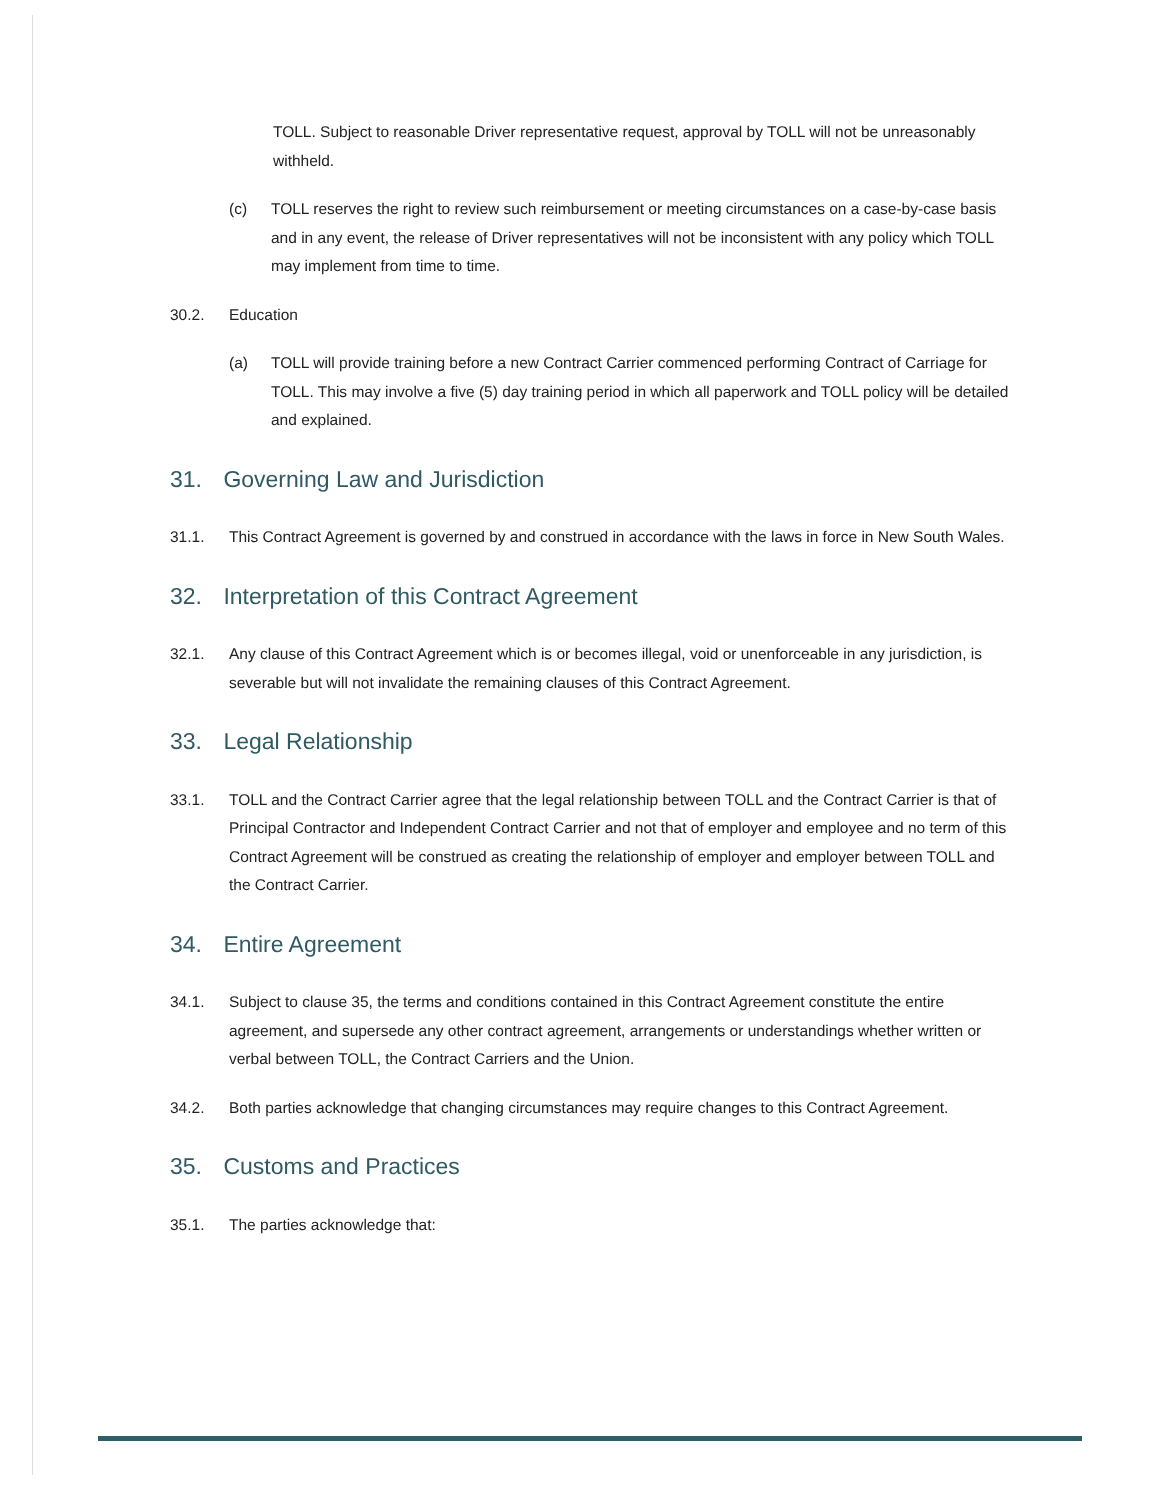TOLL. Subject to reasonable Driver representative request, approval by TOLL will not be unreasonably withheld.
(c) TOLL reserves the right to review such reimbursement or meeting circumstances on a case-by-case basis and in any event, the release of Driver representatives will not be inconsistent with any policy which TOLL may implement from time to time.
30.2. Education
(a) TOLL will provide training before a new Contract Carrier commenced performing Contract of Carriage for TOLL. This may involve a five (5) day training period in which all paperwork and TOLL policy will be detailed and explained.
31. Governing Law and Jurisdiction
31.1. This Contract Agreement is governed by and construed in accordance with the laws in force in New South Wales.
32. Interpretation of this Contract Agreement
32.1. Any clause of this Contract Agreement which is or becomes illegal, void or unenforceable in any jurisdiction, is severable but will not invalidate the remaining clauses of this Contract Agreement.
33. Legal Relationship
33.1. TOLL and the Contract Carrier agree that the legal relationship between TOLL and the Contract Carrier is that of Principal Contractor and Independent Contract Carrier and not that of employer and employee and no term of this Contract Agreement will be construed as creating the relationship of employer and employer between TOLL and the Contract Carrier.
34. Entire Agreement
34.1. Subject to clause 35, the terms and conditions contained in this Contract Agreement constitute the entire agreement, and supersede any other contract agreement, arrangements or understandings whether written or verbal between TOLL, the Contract Carriers and the Union.
34.2. Both parties acknowledge that changing circumstances may require changes to this Contract Agreement.
35. Customs and Practices
35.1. The parties acknowledge that: